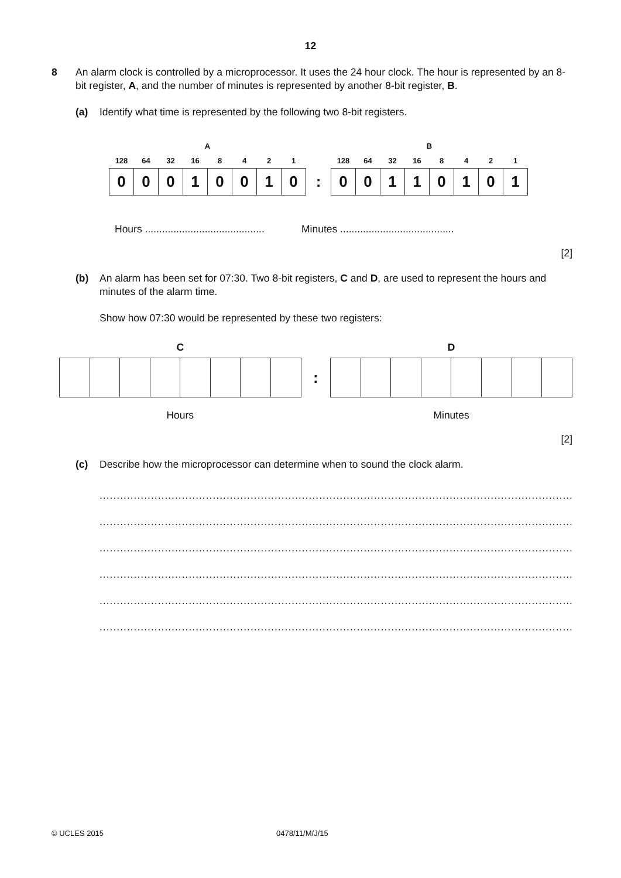12
8
An alarm clock is controlled by a microprocessor. It uses the 24 hour clock. The hour is represented by an 8-bit register, A, and the number of minutes is represented by another 8-bit register, B.
(a) Identify what time is represented by the following two 8-bit registers.
| A | | | | | | | | | B | | | | | | | |
| --- | --- | --- | --- | --- | --- | --- | --- | --- | --- | --- | --- | --- | --- | --- | --- | --- |
| 128 | 64 | 32 | 16 | 8 | 4 | 2 | 1 | | 128 | 64 | 32 | 16 | 8 | 4 | 2 | 1 |
| 0 | 0 | 0 | 1 | 0 | 0 | 1 | 0 | : | 0 | 0 | 1 | 1 | 0 | 1 | 0 | 1 |
Hours .......................................... Minutes ........................................
[2]
(b) An alarm has been set for 07:30. Two 8-bit registers, C and D, are used to represent the hours and minutes of the alarm time.
Show how 07:30 would be represented by these two registers:
| C | | | | | | | | | D | | | | | | | |
| --- | --- | --- | --- | --- | --- | --- | --- | --- | --- | --- | --- | --- | --- | --- | --- | --- |
| | | | | | | | | : | | | | | | | | |
| Hours | | | | | | | | | Minutes | | | | | | | |
[2]
(c) Describe how the microprocessor can determine when to sound the clock alarm.
.......................................................................................................................................................
.......................................................................................................................................................
.......................................................................................................................................................
.......................................................................................................................................................
.......................................................................................................................................................
.............................................................................................................................................[3]
© UCLES 2015 0478/11/M/J/15